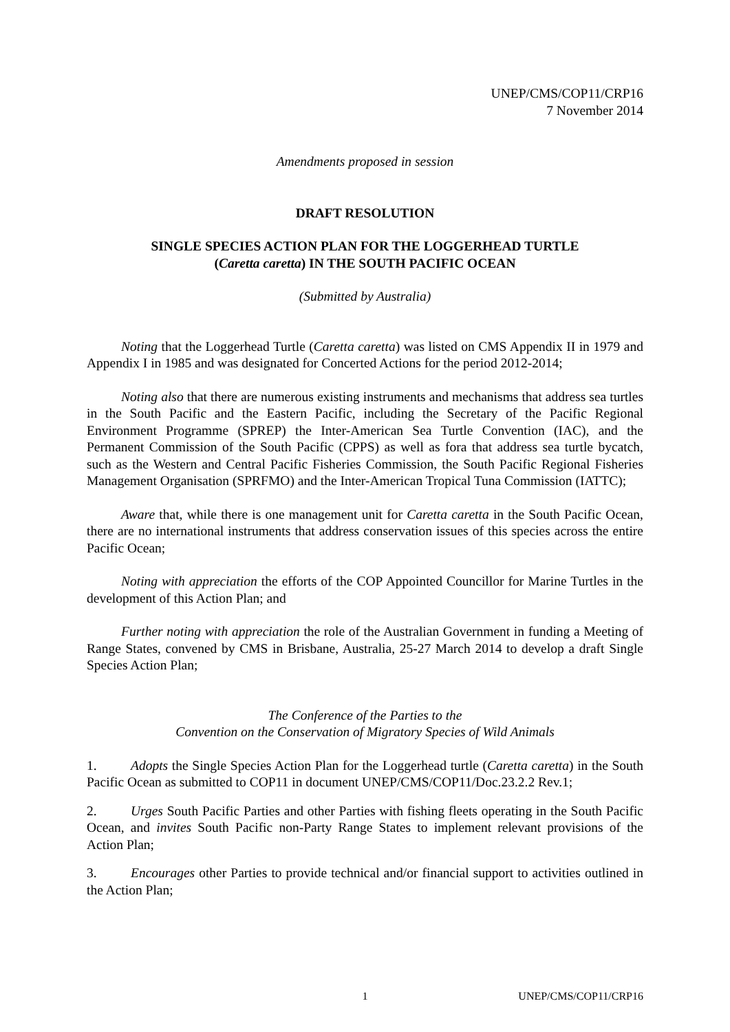UNEP/CMS/COP11/CRP16
7 November 2014
Amendments proposed in session
DRAFT RESOLUTION
SINGLE SPECIES ACTION PLAN FOR THE LOGGERHEAD TURTLE
(Caretta caretta) IN THE SOUTH PACIFIC OCEAN
(Submitted by Australia)
Noting that the Loggerhead Turtle (Caretta caretta) was listed on CMS Appendix II in 1979 and Appendix I in 1985 and was designated for Concerted Actions for the period 2012-2014;
Noting also that there are numerous existing instruments and mechanisms that address sea turtles in the South Pacific and the Eastern Pacific, including the Secretary of the Pacific Regional Environment Programme (SPREP) the Inter-American Sea Turtle Convention (IAC), and the Permanent Commission of the South Pacific (CPPS) as well as fora that address sea turtle bycatch, such as the Western and Central Pacific Fisheries Commission, the South Pacific Regional Fisheries Management Organisation (SPRFMO) and the Inter-American Tropical Tuna Commission (IATTC);
Aware that, while there is one management unit for Caretta caretta in the South Pacific Ocean, there are no international instruments that address conservation issues of this species across the entire Pacific Ocean;
Noting with appreciation the efforts of the COP Appointed Councillor for Marine Turtles in the development of this Action Plan; and
Further noting with appreciation the role of the Australian Government in funding a Meeting of Range States, convened by CMS in Brisbane, Australia, 25-27 March 2014 to develop a draft Single Species Action Plan;
The Conference of the Parties to the
Convention on the Conservation of Migratory Species of Wild Animals
1. Adopts the Single Species Action Plan for the Loggerhead turtle (Caretta caretta) in the South Pacific Ocean as submitted to COP11 in document UNEP/CMS/COP11/Doc.23.2.2 Rev.1;
2. Urges South Pacific Parties and other Parties with fishing fleets operating in the South Pacific Ocean, and invites South Pacific non-Party Range States to implement relevant provisions of the Action Plan;
3. Encourages other Parties to provide technical and/or financial support to activities outlined in the Action Plan;
1 UNEP/CMS/COP11/CRP16